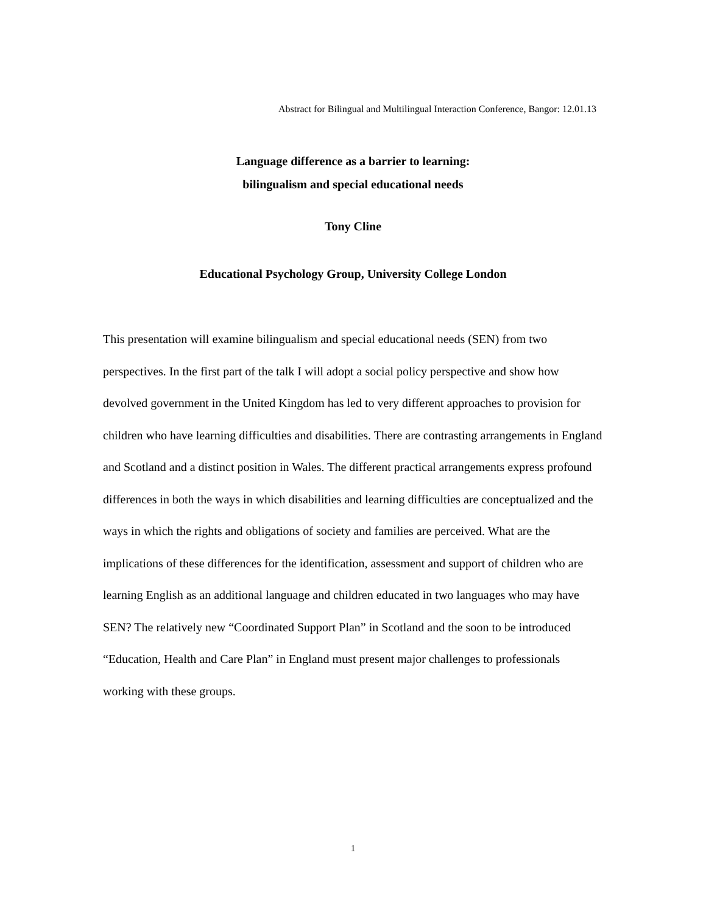Abstract for Bilingual and Multilingual Interaction Conference, Bangor: 12.01.13
Language difference as a barrier to learning:
bilingualism and special educational needs
Tony Cline
Educational Psychology Group, University College London
This presentation will examine bilingualism and special educational needs (SEN) from two perspectives. In the first part of the talk I will adopt a social policy perspective and show how devolved government in the United Kingdom has led to very different approaches to provision for children who have learning difficulties and disabilities. There are contrasting arrangements in England and Scotland and a distinct position in Wales. The different practical arrangements express profound differences in both the ways in which disabilities and learning difficulties are conceptualized and the ways in which the rights and obligations of society and families are perceived. What are the implications of these differences for the identification, assessment and support of children who are learning English as an additional language and children educated in two languages who may have SEN? The relatively new “Coordinated Support Plan” in Scotland and the soon to be introduced “Education, Health and Care Plan” in England must present major challenges to professionals working with these groups.
1